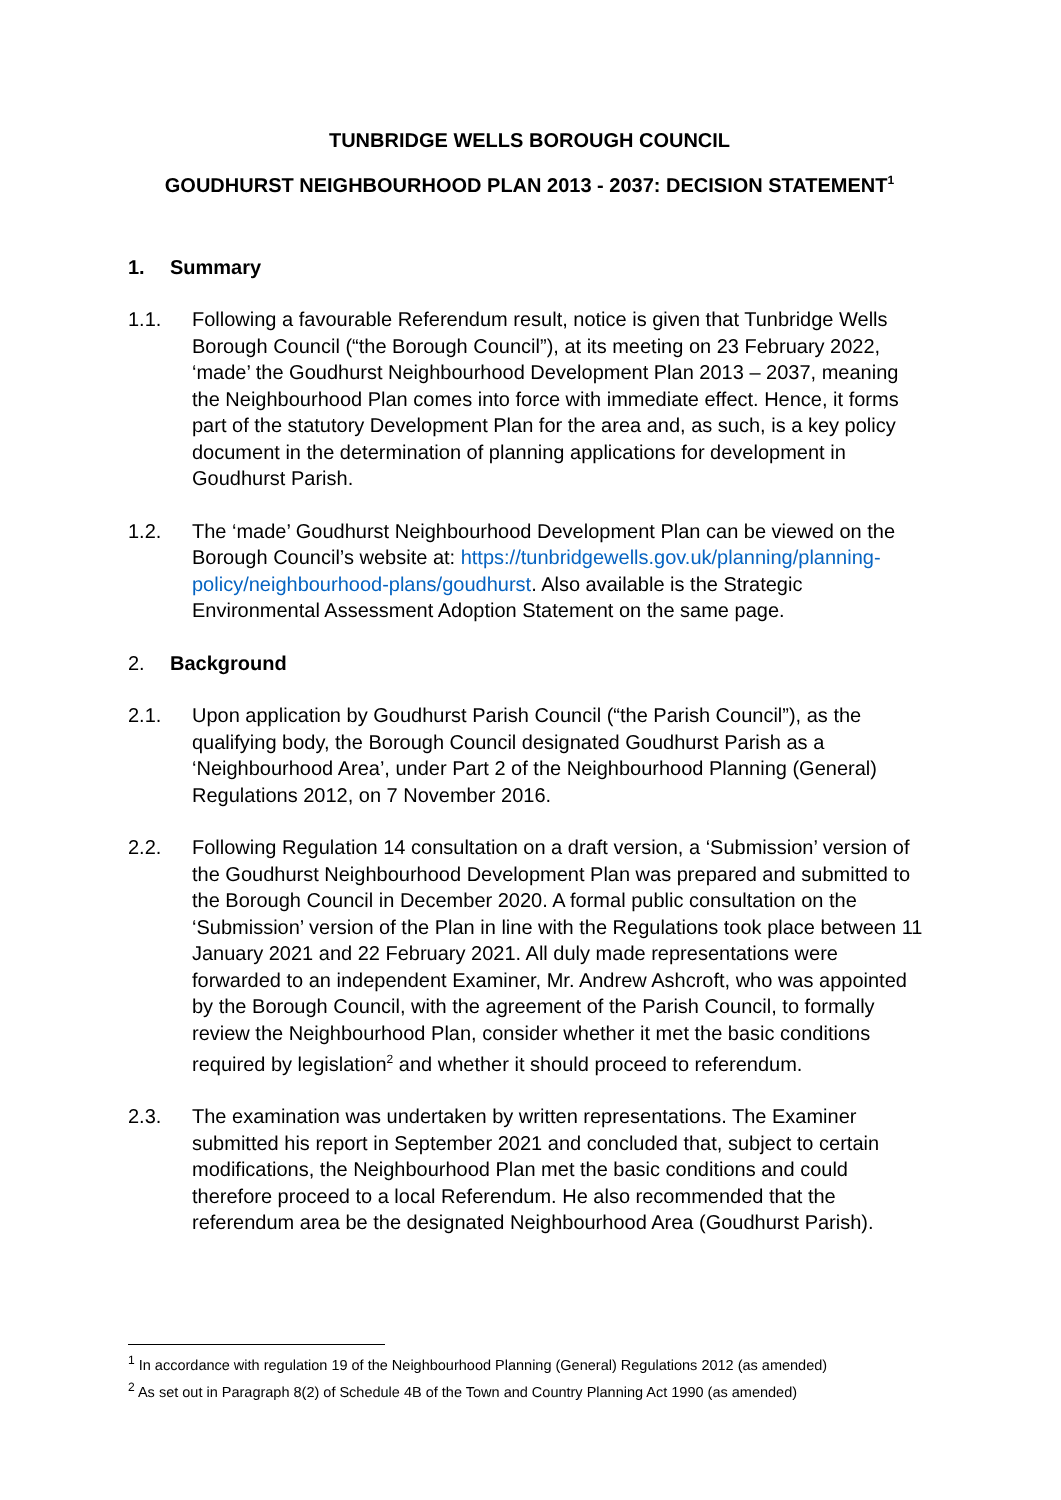TUNBRIDGE WELLS BOROUGH COUNCIL
GOUDHURST NEIGHBOURHOOD PLAN 2013 - 2037: DECISION STATEMENT<sup>1</sup>
1. Summary
1.1. Following a favourable Referendum result, notice is given that Tunbridge Wells Borough Council (“the Borough Council”), at its meeting on 23 February 2022, ‘made’ the Goudhurst Neighbourhood Development Plan 2013 – 2037, meaning the Neighbourhood Plan comes into force with immediate effect. Hence, it forms part of the statutory Development Plan for the area and, as such, is a key policy document in the determination of planning applications for development in Goudhurst Parish.
1.2. The ‘made’ Goudhurst Neighbourhood Development Plan can be viewed on the Borough Council’s website at: https://tunbridgewells.gov.uk/planning/planning-policy/neighbourhood-plans/goudhurst. Also available is the Strategic Environmental Assessment Adoption Statement on the same page.
2. Background
2.1. Upon application by Goudhurst Parish Council (“the Parish Council”), as the qualifying body, the Borough Council designated Goudhurst Parish as a ‘Neighbourhood Area’, under Part 2 of the Neighbourhood Planning (General) Regulations 2012, on 7 November 2016.
2.2. Following Regulation 14 consultation on a draft version, a ‘Submission’ version of the Goudhurst Neighbourhood Development Plan was prepared and submitted to the Borough Council in December 2020. A formal public consultation on the ‘Submission’ version of the Plan in line with the Regulations took place between 11 January 2021 and 22 February 2021. All duly made representations were forwarded to an independent Examiner, Mr. Andrew Ashcroft, who was appointed by the Borough Council, with the agreement of the Parish Council, to formally review the Neighbourhood Plan, consider whether it met the basic conditions required by legislation<sup>2</sup> and whether it should proceed to referendum.
2.3. The examination was undertaken by written representations. The Examiner submitted his report in September 2021 and concluded that, subject to certain modifications, the Neighbourhood Plan met the basic conditions and could therefore proceed to a local Referendum. He also recommended that the referendum area be the designated Neighbourhood Area (Goudhurst Parish).
<sup>1</sup> In accordance with regulation 19 of the Neighbourhood Planning (General) Regulations 2012 (as amended)
<sup>2</sup> As set out in Paragraph 8(2) of Schedule 4B of the Town and Country Planning Act 1990 (as amended)